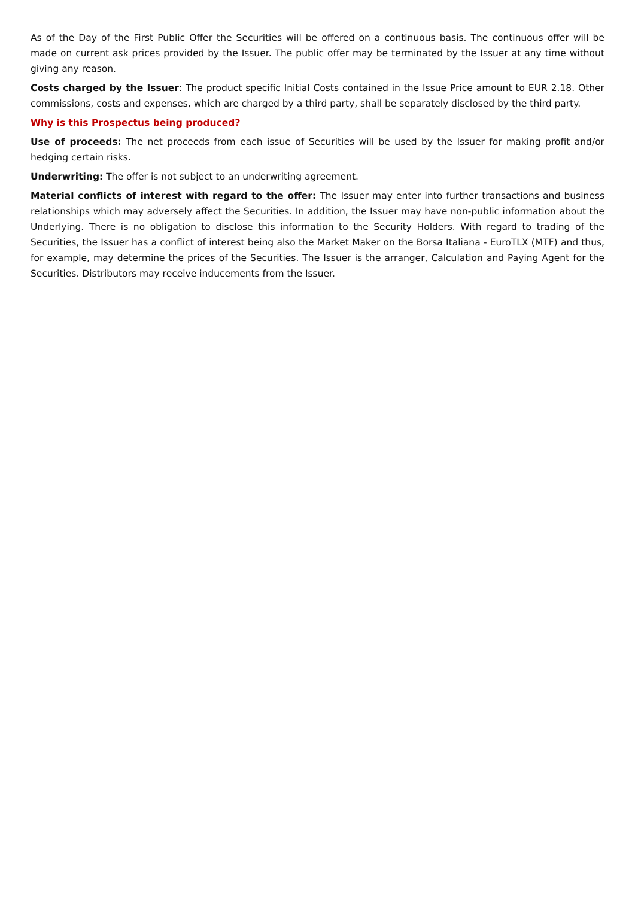As of the Day of the First Public Offer the Securities will be offered on a continuous basis. The continuous offer will be made on current ask prices provided by the Issuer. The public offer may be terminated by the Issuer at any time without giving any reason.
Costs charged by the Issuer: The product specific Initial Costs contained in the Issue Price amount to EUR 2.18. Other commissions, costs and expenses, which are charged by a third party, shall be separately disclosed by the third party.
Why is this Prospectus being produced?
Use of proceeds: The net proceeds from each issue of Securities will be used by the Issuer for making profit and/or hedging certain risks.
Underwriting: The offer is not subject to an underwriting agreement.
Material conflicts of interest with regard to the offer: The Issuer may enter into further transactions and business relationships which may adversely affect the Securities. In addition, the Issuer may have non-public information about the Underlying. There is no obligation to disclose this information to the Security Holders. With regard to trading of the Securities, the Issuer has a conflict of interest being also the Market Maker on the Borsa Italiana - EuroTLX (MTF) and thus, for example, may determine the prices of the Securities. The Issuer is the arranger, Calculation and Paying Agent for the Securities. Distributors may receive inducements from the Issuer.